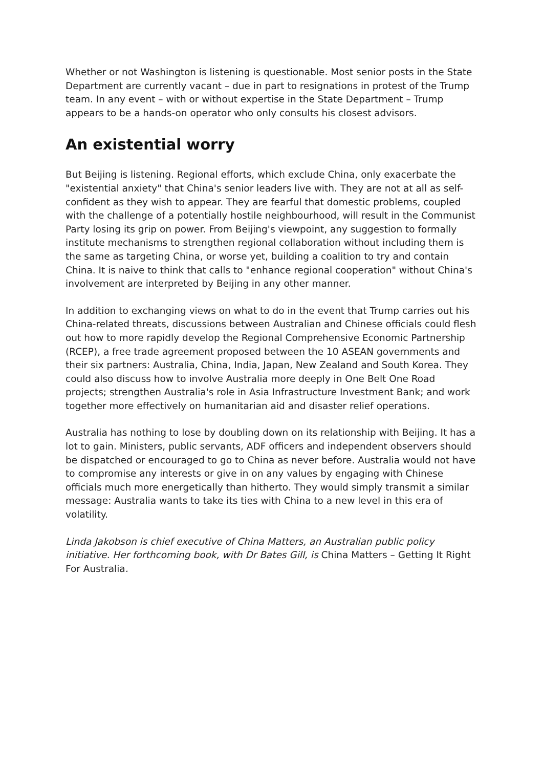Whether or not Washington is listening is questionable. Most senior posts in the State Department are currently vacant – due in part to resignations in protest of the Trump team. In any event – with or without expertise in the State Department – Trump appears to be a hands-on operator who only consults his closest advisors.
An existential worry
But Beijing is listening. Regional efforts, which exclude China, only exacerbate the "existential anxiety" that China's senior leaders live with. They are not at all as self-confident as they wish to appear. They are fearful that domestic problems, coupled with the challenge of a potentially hostile neighbourhood, will result in the Communist Party losing its grip on power. From Beijing's viewpoint, any suggestion to formally institute mechanisms to strengthen regional collaboration without including them is the same as targeting China, or worse yet, building a coalition to try and contain China. It is naive to think that calls to "enhance regional cooperation" without China's involvement are interpreted by Beijing in any other manner.
In addition to exchanging views on what to do in the event that Trump carries out his China-related threats, discussions between Australian and Chinese officials could flesh out how to more rapidly develop the Regional Comprehensive Economic Partnership (RCEP), a free trade agreement proposed between the 10 ASEAN governments and their six partners: Australia, China, India, Japan, New Zealand and South Korea. They could also discuss how to involve Australia more deeply in One Belt One Road projects; strengthen Australia's role in Asia Infrastructure Investment Bank; and work together more effectively on humanitarian aid and disaster relief operations.
Australia has nothing to lose by doubling down on its relationship with Beijing. It has a lot to gain. Ministers, public servants, ADF officers and independent observers should be dispatched or encouraged to go to China as never before. Australia would not have to compromise any interests or give in on any values by engaging with Chinese officials much more energetically than hitherto. They would simply transmit a similar message: Australia wants to take its ties with China to a new level in this era of volatility.
Linda Jakobson is chief executive of China Matters, an Australian public policy initiative. Her forthcoming book, with Dr Bates Gill, is China Matters – Getting It Right For Australia.